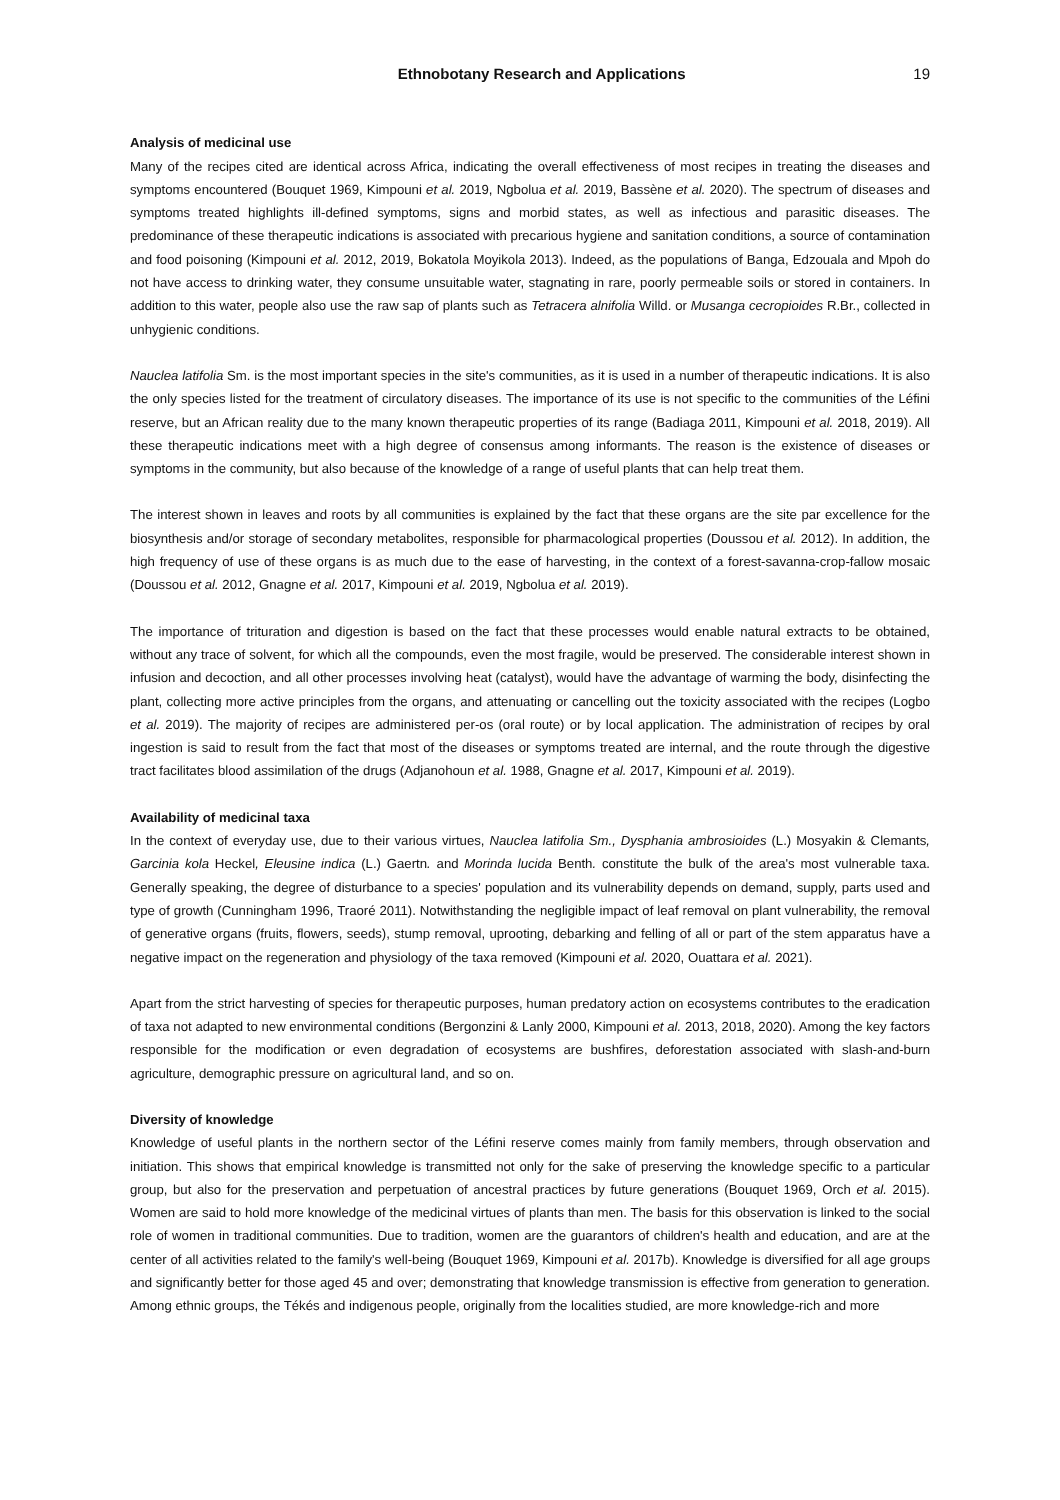Ethnobotany Research and Applications 19
Analysis of medicinal use
Many of the recipes cited are identical across Africa, indicating the overall effectiveness of most recipes in treating the diseases and symptoms encountered (Bouquet 1969, Kimpouni et al. 2019, Ngbolua et al. 2019, Bassène et al. 2020). The spectrum of diseases and symptoms treated highlights ill-defined symptoms, signs and morbid states, as well as infectious and parasitic diseases. The predominance of these therapeutic indications is associated with precarious hygiene and sanitation conditions, a source of contamination and food poisoning (Kimpouni et al. 2012, 2019, Bokatola Moyikola 2013). Indeed, as the populations of Banga, Edzouala and Mpoh do not have access to drinking water, they consume unsuitable water, stagnating in rare, poorly permeable soils or stored in containers. In addition to this water, people also use the raw sap of plants such as Tetracera alnifolia Willd. or Musanga cecropioides R.Br., collected in unhygienic conditions.
Nauclea latifolia Sm. is the most important species in the site's communities, as it is used in a number of therapeutic indications. It is also the only species listed for the treatment of circulatory diseases. The importance of its use is not specific to the communities of the Léfini reserve, but an African reality due to the many known therapeutic properties of its range (Badiaga 2011, Kimpouni et al. 2018, 2019). All these therapeutic indications meet with a high degree of consensus among informants. The reason is the existence of diseases or symptoms in the community, but also because of the knowledge of a range of useful plants that can help treat them.
The interest shown in leaves and roots by all communities is explained by the fact that these organs are the site par excellence for the biosynthesis and/or storage of secondary metabolites, responsible for pharmacological properties (Doussou et al. 2012). In addition, the high frequency of use of these organs is as much due to the ease of harvesting, in the context of a forest-savanna-crop-fallow mosaic (Doussou et al. 2012, Gnagne et al. 2017, Kimpouni et al. 2019, Ngbolua et al. 2019).
The importance of trituration and digestion is based on the fact that these processes would enable natural extracts to be obtained, without any trace of solvent, for which all the compounds, even the most fragile, would be preserved. The considerable interest shown in infusion and decoction, and all other processes involving heat (catalyst), would have the advantage of warming the body, disinfecting the plant, collecting more active principles from the organs, and attenuating or cancelling out the toxicity associated with the recipes (Logbo et al. 2019). The majority of recipes are administered per-os (oral route) or by local application. The administration of recipes by oral ingestion is said to result from the fact that most of the diseases or symptoms treated are internal, and the route through the digestive tract facilitates blood assimilation of the drugs (Adjanohoun et al. 1988, Gnagne et al. 2017, Kimpouni et al. 2019).
Availability of medicinal taxa
In the context of everyday use, due to their various virtues, Nauclea latifolia Sm., Dysphania ambrosioides (L.) Mosyakin & Clemants, Garcinia kola Heckel, Eleusine indica (L.) Gaertn. and Morinda lucida Benth. constitute the bulk of the area's most vulnerable taxa. Generally speaking, the degree of disturbance to a species' population and its vulnerability depends on demand, supply, parts used and type of growth (Cunningham 1996, Traoré 2011). Notwithstanding the negligible impact of leaf removal on plant vulnerability, the removal of generative organs (fruits, flowers, seeds), stump removal, uprooting, debarking and felling of all or part of the stem apparatus have a negative impact on the regeneration and physiology of the taxa removed (Kimpouni et al. 2020, Ouattara et al. 2021).
Apart from the strict harvesting of species for therapeutic purposes, human predatory action on ecosystems contributes to the eradication of taxa not adapted to new environmental conditions (Bergonzini & Lanly 2000, Kimpouni et al. 2013, 2018, 2020). Among the key factors responsible for the modification or even degradation of ecosystems are bushfires, deforestation associated with slash-and-burn agriculture, demographic pressure on agricultural land, and so on.
Diversity of knowledge
Knowledge of useful plants in the northern sector of the Léfini reserve comes mainly from family members, through observation and initiation. This shows that empirical knowledge is transmitted not only for the sake of preserving the knowledge specific to a particular group, but also for the preservation and perpetuation of ancestral practices by future generations (Bouquet 1969, Orch et al. 2015). Women are said to hold more knowledge of the medicinal virtues of plants than men. The basis for this observation is linked to the social role of women in traditional communities. Due to tradition, women are the guarantors of children's health and education, and are at the center of all activities related to the family's well-being (Bouquet 1969, Kimpouni et al. 2017b). Knowledge is diversified for all age groups and significantly better for those aged 45 and over; demonstrating that knowledge transmission is effective from generation to generation. Among ethnic groups, the Tékés and indigenous people, originally from the localities studied, are more knowledge-rich and more